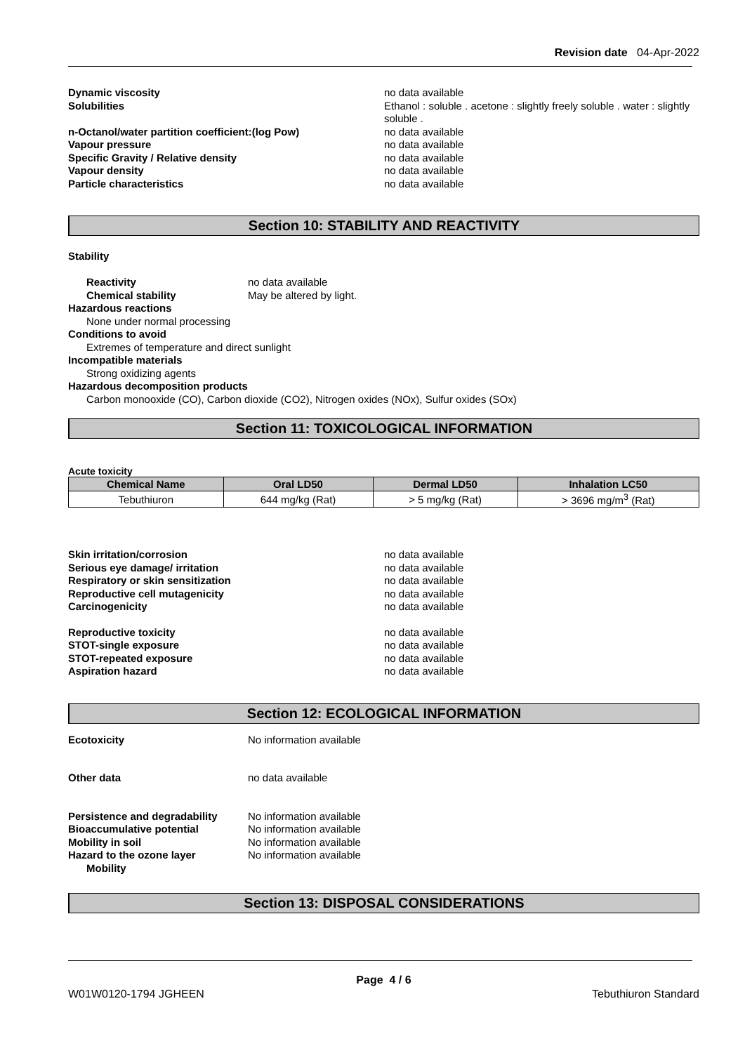Revision date 04-Apr-2022
Dynamic viscosity no data available
Solubilities Ethanol : soluble . acetone : slightly freely soluble . water : slightly soluble .
n-Octanol/water partition coefficient:(log Pow) no data available
Vapour pressure no data available
Specific Gravity / Relative density no data available
Vapour density no data available
Particle characteristics no data available
Section 10: STABILITY AND REACTIVITY
Stability
Reactivity no data available
Chemical stability May be altered by light.
Hazardous reactions
None under normal processing
Conditions to avoid
Extremes of temperature and direct sunlight
Incompatible materials
Strong oxidizing agents
Hazardous decomposition products
Carbon monooxide (CO), Carbon dioxide (CO2), Nitrogen oxides (NOx), Sulfur oxides (SOx)
Section 11: TOXICOLOGICAL INFORMATION
Acute toxicity
| Chemical Name | Oral LD50 | Dermal LD50 | Inhalation LC50 |
| --- | --- | --- | --- |
| Tebuthiuron | 644 mg/kg (Rat) | > 5 mg/kg (Rat) | > 3696 mg/m<sup>3</sup> (Rat) |
Skin irritation/corrosion no data available
Serious eye damage/ irritation no data available
Respiratory or skin sensitization no data available
Reproductive cell mutagenicity no data available
Carcinogenicity no data available
Reproductive toxicity no data available
STOT-single exposure no data available
STOT-repeated exposure no data available
Aspiration hazard no data available
Section 12: ECOLOGICAL INFORMATION
Ecotoxicity No information available
Other data no data available
Persistence and degradability
No information available
Bioaccumulative potential No information available
Mobility in soil No information available
Hazard to the ozone layer No information available
Mobility
Section 13: DISPOSAL CONSIDERATIONS
Page 4 / 6
W01W0120-1794 JGHEEN Tebuthiuron Standard